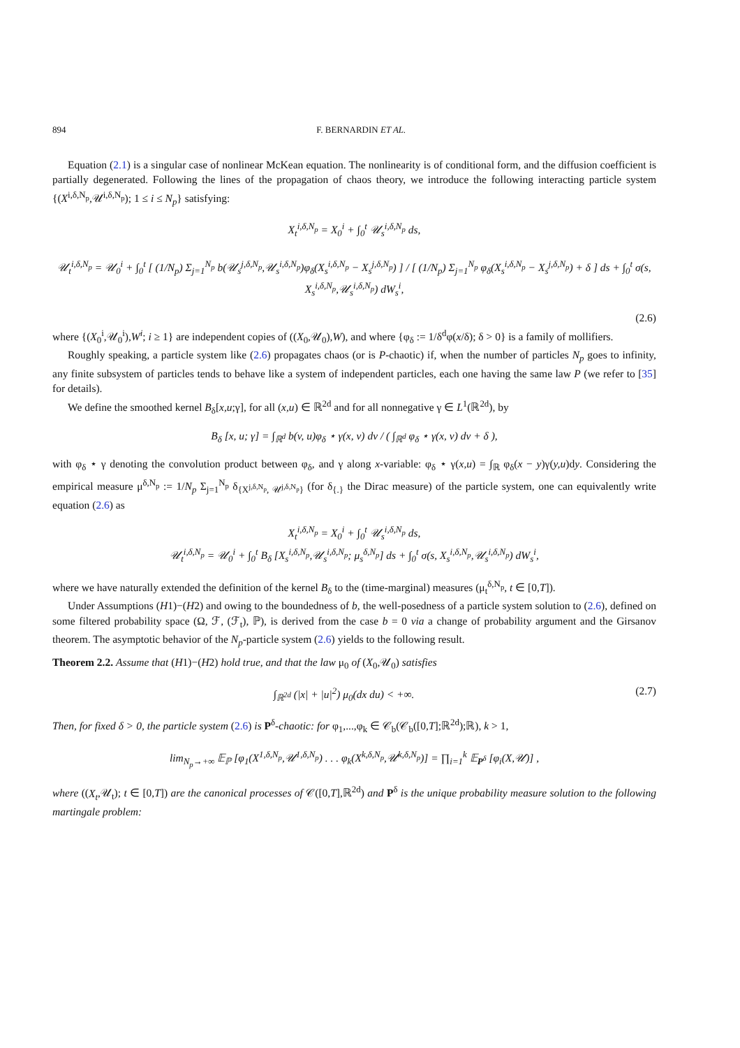894 F. BERNARDIN ET AL.
Equation (2.1) is a singular case of nonlinear McKean equation. The nonlinearity is of conditional form, and the diffusion coefficient is partially degenerated. Following the lines of the propagation of chaos theory, we introduce the following interacting particle system {(X<sup>i,δ,N<sub>p</sub></sup>,𝒰<sup>i,δ,N<sub>p</sub></sup>); 1 ≤ i ≤ N<sub>p</sub>} satisfying:
X<sub>t</sub><sup>i,δ,N<sub>p</sub></sup> = X<sub>0</sub><sup>i</sup> + ∫<sub>0</sub><sup>t</sup> 𝒰<sub>s</sub><sup>i,δ,N<sub>p</sub></sup> ds,
𝒰<sub>t</sub><sup>i,δ,N<sub>p</sub></sup> = 𝒰<sub>0</sub><sup>i</sup> + ∫<sub>0</sub><sup>t</sup> [ (1/N<sub>p</sub>) Σ<sub>j=1</sub><sup>N<sub>p</sub></sup> b(𝒰<sub>s</sub><sup>j,δ,N<sub>p</sub></sup>,𝒰<sub>s</sub><sup>i,δ,N<sub>p</sub></sup>)φ<sub>δ</sub>(X<sub>s</sub><sup>i,δ,N<sub>p</sub></sup> − X<sub>s</sub><sup>j,δ,N<sub>p</sub></sup>) ] / [ (1/N<sub>p</sub>) Σ<sub>j=1</sub><sup>N<sub>p</sub></sup> φ<sub>δ</sub>(X<sub>s</sub><sup>i,δ,N<sub>p</sub></sup> − X<sub>s</sub><sup>j,δ,N<sub>p</sub></sup>) + δ ] ds + ∫<sub>0</sub><sup>t</sup> σ(s, X<sub>s</sub><sup>i,δ,N<sub>p</sub></sup>,𝒰<sub>s</sub><sup>i,δ,N<sub>p</sub></sup>) dW<sub>s</sub><sup>i</sup>,
(2.6)
where {(X<sub>0</sub><sup>i</sup>,𝒰<sub>0</sub><sup>i</sup>),W<sup>i</sup>; i ≥ 1} are independent copies of ((X<sub>0</sub>,𝒰<sub>0</sub>),W), and where {φ<sub>δ</sub> := 1/δ<sup>d</sup>φ(x/δ); δ > 0} is a family of mollifiers.
Roughly speaking, a particle system like (2.6) propagates chaos (or is P-chaotic) if, when the number of particles N<sub>p</sub> goes to infinity, any finite subsystem of particles tends to behave like a system of independent particles, each one having the same law P (we refer to [35] for details).
We define the smoothed kernel B<sub>δ</sub>[x,u;γ], for all (x,u) ∈ ℝ<sup>2d</sup> and for all nonnegative γ ∈ L<sup>1</sup>(ℝ<sup>2d</sup>), by
B<sub>δ</sub> [x, u; γ] = ∫<sub>ℝ<sup>d</sup></sub> b(v, u)φ<sub>δ</sub> ⋆ γ(x, v) dv / ( ∫<sub>ℝ<sup>d</sup></sub> φ<sub>δ</sub> ⋆ γ(x, v) dv + δ ),
with φ<sub>δ</sub> ⋆ γ denoting the convolution product between φ<sub>δ</sub>, and γ along x-variable: φ<sub>δ</sub> ⋆ γ(x,u) = ∫<sub>ℝ</sub> φ<sub>δ</sub>(x − y)γ(y,u)dy. Considering the empirical measure μ<sup>δ,N<sub>p</sub></sup> := 1/N<sub>p</sub> Σ<sub>j=1</sub><sup>N<sub>p</sub></sup> δ<sub>{X<sup>j,δ,N<sub>p</sub></sup>, 𝒰<sup>j,δ,N<sub>p</sub></sup>}</sub> (for δ<sub>{.}</sub> the Dirac measure) of the particle system, one can equivalently write equation (2.6) as
X<sub>t</sub><sup>i,δ,N<sub>p</sub></sup> = X<sub>0</sub><sup>i</sup> + ∫<sub>0</sub><sup>t</sup> 𝒰<sub>s</sub><sup>i,δ,N<sub>p</sub></sup> ds,
𝒰<sub>t</sub><sup>i,δ,N<sub>p</sub></sup> = 𝒰<sub>0</sub><sup>i</sup> + ∫<sub>0</sub><sup>t</sup> B<sub>δ</sub> [X<sub>s</sub><sup>i,δ,N<sub>p</sub></sup>,𝒰<sub>s</sub><sup>i,δ,N<sub>p</sub></sup>; μ<sub>s</sub><sup>δ,N<sub>p</sub></sup>] ds + ∫<sub>0</sub><sup>t</sup> σ(s, X<sub>s</sub><sup>i,δ,N<sub>p</sub></sup>,𝒰<sub>s</sub><sup>i,δ,N<sub>p</sub></sup>) dW<sub>s</sub><sup>i</sup>,
where we have naturally extended the definition of the kernel B<sub>δ</sub> to the (time-marginal) measures (μ<sub>t</sub><sup>δ,N<sub>p</sub></sup>, t ∈ [0,T]).
Under Assumptions (H1)−(H2) and owing to the boundedness of b, the well-posedness of a particle system solution to (2.6), defined on some filtered probability space (Ω, ℱ, (ℱ<sub>t</sub>), ℙ), is derived from the case b = 0 via a change of probability argument and the Girsanov theorem. The asymptotic behavior of the N<sub>p</sub>-particle system (2.6) yields to the following result.
Theorem 2.2. Assume that (H1)−(H2) hold true, and that the law μ<sub>0</sub> of (X<sub>0</sub>,𝒰<sub>0</sub>) satisfies
∫<sub>ℝ<sup>2d</sup></sub> (|x| + |u|<sup>2</sup>) μ<sub>0</sub>(dx du) < +∞. (2.7)
Then, for fixed δ > 0, the particle system (2.6) is P<sup>δ</sup>-chaotic: for φ<sub>1</sub>,...,φ<sub>k</sub> ∈ 𝒞<sub>b</sub>(𝒞<sub>b</sub>([0,T];ℝ<sup>2d</sup>);ℝ), k > 1,
lim<sub>N<sub>p</sub>→+∞</sub> 𝔼<sub>ℙ</sub> [φ<sub>1</sub>(X<sup>1,δ,N<sub>p</sub></sup>,𝒰<sup>1,δ,N<sub>p</sub></sup>) . . . φ<sub>k</sub>(X<sup>k,δ,N<sub>p</sub></sup>,𝒰<sup>k,δ,N<sub>p</sub></sup>)] = ∏<sub>i=1</sub><sup>k</sup> 𝔼<sub>P<sup>δ</sup></sub> [φ<sub>i</sub>(X,𝒰)] ,
where ((X<sub>t</sub>,𝒰<sub>t</sub>); t ∈ [0,T]) are the canonical processes of 𝒞([0,T],ℝ<sup>2d</sup>) and P<sup>δ</sup> is the unique probability measure solution to the following martingale problem: